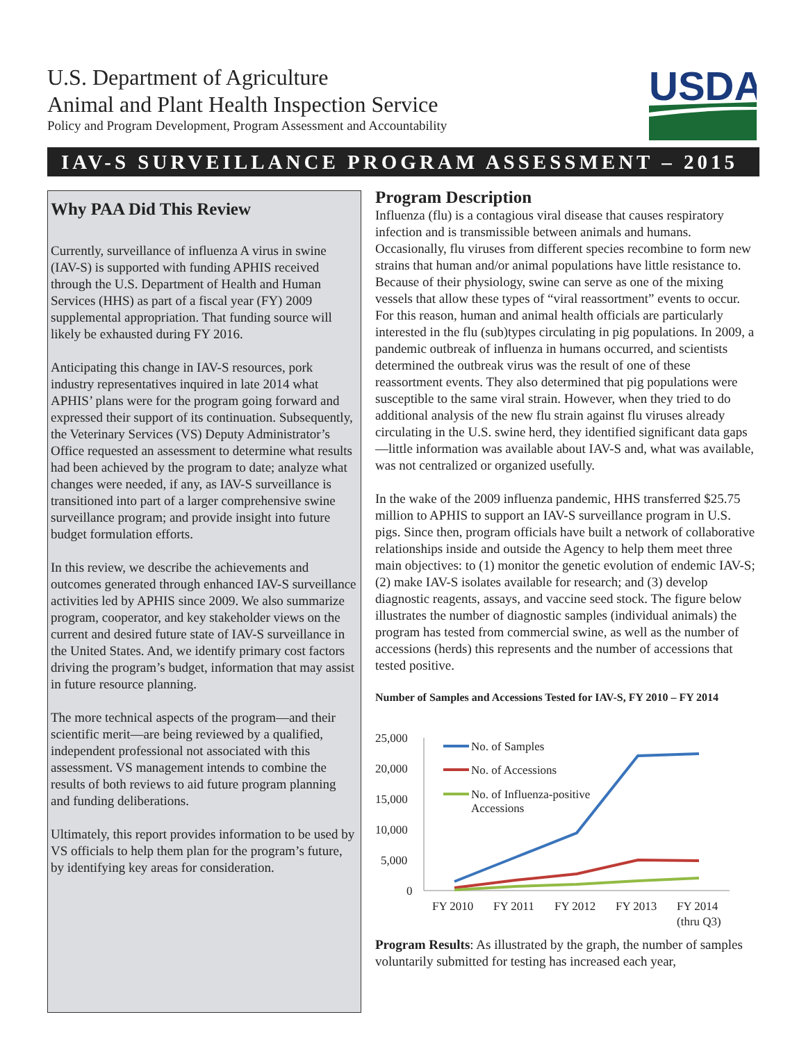U.S. Department of Agriculture
Animal and Plant Health Inspection Service
Policy and Program Development, Program Assessment and Accountability
USDA
IAV-S SURVEILLANCE PROGRAM ASSESSMENT – 2015
Why PAA Did This Review
Currently, surveillance of influenza A virus in swine (IAV-S) is supported with funding APHIS received through the U.S. Department of Health and Human Services (HHS) as part of a fiscal year (FY) 2009 supplemental appropriation. That funding source will likely be exhausted during FY 2016.
Anticipating this change in IAV-S resources, pork industry representatives inquired in late 2014 what APHIS’ plans were for the program going forward and expressed their support of its continuation. Subsequently, the Veterinary Services (VS) Deputy Administrator’s Office requested an assessment to determine what results had been achieved by the program to date; analyze what changes were needed, if any, as IAV-S surveillance is transitioned into part of a larger comprehensive swine surveillance program; and provide insight into future budget formulation efforts.
In this review, we describe the achievements and outcomes generated through enhanced IAV-S surveillance activities led by APHIS since 2009. We also summarize program, cooperator, and key stakeholder views on the current and desired future state of IAV-S surveillance in the United States. And, we identify primary cost factors driving the program’s budget, information that may assist in future resource planning.
The more technical aspects of the program—and their scientific merit—are being reviewed by a qualified, independent professional not associated with this assessment. VS management intends to combine the results of both reviews to aid future program planning and funding deliberations.
Ultimately, this report provides information to be used by VS officials to help them plan for the program’s future, by identifying key areas for consideration.
Program Description
Influenza (flu) is a contagious viral disease that causes respiratory infection and is transmissible between animals and humans. Occasionally, flu viruses from different species recombine to form new strains that human and/or animal populations have little resistance to. Because of their physiology, swine can serve as one of the mixing vessels that allow these types of “viral reassortment” events to occur. For this reason, human and animal health officials are particularly interested in the flu (sub)types circulating in pig populations. In 2009, a pandemic outbreak of influenza in humans occurred, and scientists determined the outbreak virus was the result of one of these reassortment events. They also determined that pig populations were susceptible to the same viral strain. However, when they tried to do additional analysis of the new flu strain against flu viruses already circulating in the U.S. swine herd, they identified significant data gaps—little information was available about IAV-S and, what was available, was not centralized or organized usefully.
In the wake of the 2009 influenza pandemic, HHS transferred $25.75 million to APHIS to support an IAV-S surveillance program in U.S. pigs. Since then, program officials have built a network of collaborative relationships inside and outside the Agency to help them meet three main objectives: to (1) monitor the genetic evolution of endemic IAV-S; (2) make IAV-S isolates available for research; and (3) develop diagnostic reagents, assays, and vaccine seed stock. The figure below illustrates the number of diagnostic samples (individual animals) the program has tested from commercial swine, as well as the number of accessions (herds) this represents and the number of accessions that tested positive.
Number of Samples and Accessions Tested for IAV-S, FY 2010 – FY 2014
25,000
20,000
15,000
10,000
5,000
0
FY 2010
FY 2011
FY 2012
FY 2013
FY 2014
(thru Q3)
No. of Samples
No. of Accessions
No. of Influenza-positive
Accessions
Program Results: As illustrated by the graph, the number of samples voluntarily submitted for testing has increased each year,